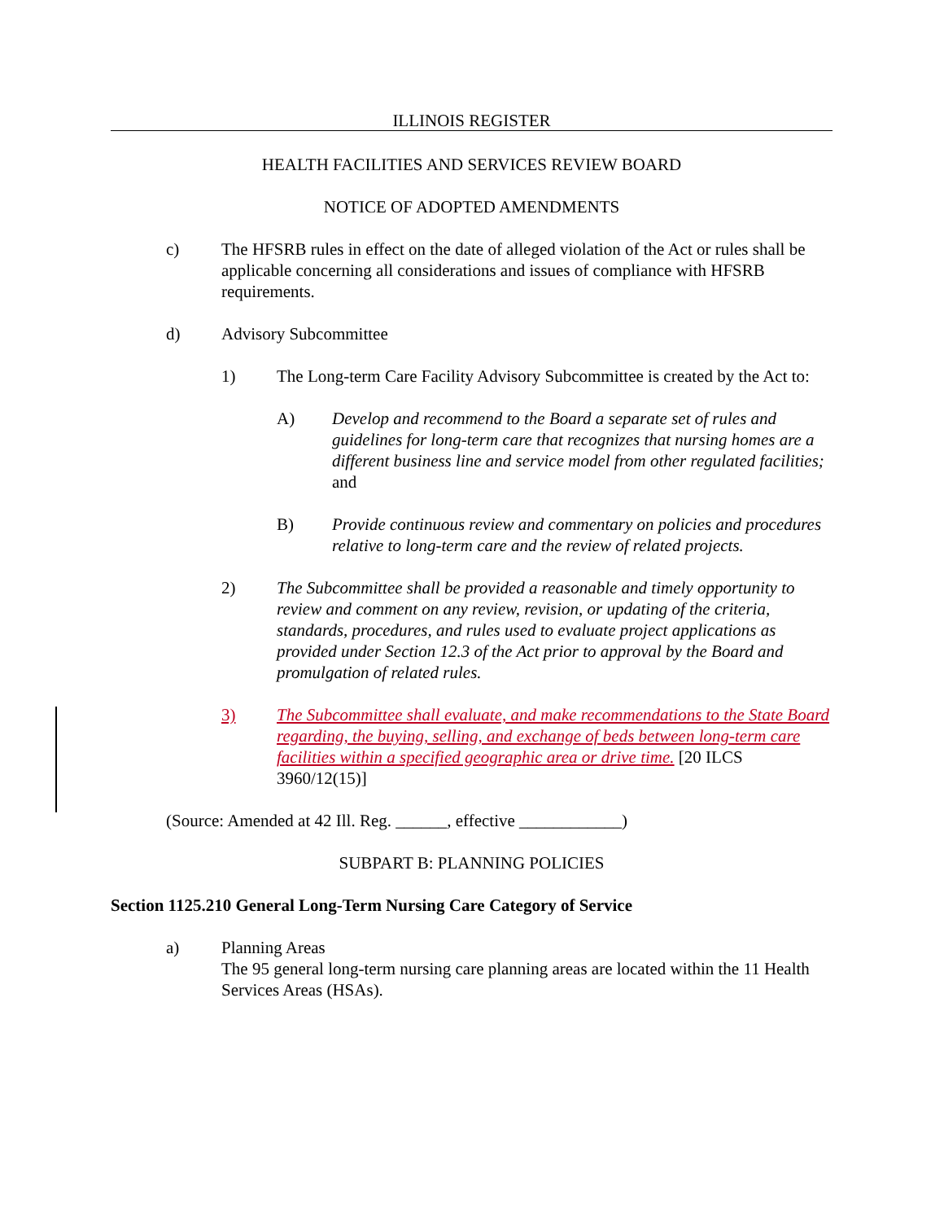ILLINOIS REGISTER
HEALTH FACILITIES AND SERVICES REVIEW BOARD
NOTICE OF ADOPTED AMENDMENTS
c) The HFSRB rules in effect on the date of alleged violation of the Act or rules shall be applicable concerning all considerations and issues of compliance with HFSRB requirements.
d) Advisory Subcommittee
1) The Long-term Care Facility Advisory Subcommittee is created by the Act to:
A) Develop and recommend to the Board a separate set of rules and guidelines for long-term care that recognizes that nursing homes are a different business line and service model from other regulated facilities; and
B) Provide continuous review and commentary on policies and procedures relative to long-term care and the review of related projects.
2) The Subcommittee shall be provided a reasonable and timely opportunity to review and comment on any review, revision, or updating of the criteria, standards, procedures, and rules used to evaluate project applications as provided under Section 12.3 of the Act prior to approval by the Board and promulgation of related rules.
3) The Subcommittee shall evaluate, and make recommendations to the State Board regarding, the buying, selling, and exchange of beds between long-term care facilities within a specified geographic area or drive time. [20 ILCS 3960/12(15)]
(Source: Amended at 42 Ill. Reg. ______, effective ____________)
SUBPART B: PLANNING POLICIES
Section 1125.210 General Long-Term Nursing Care Category of Service
a) Planning Areas
The 95 general long-term nursing care planning areas are located within the 11 Health Services Areas (HSAs).